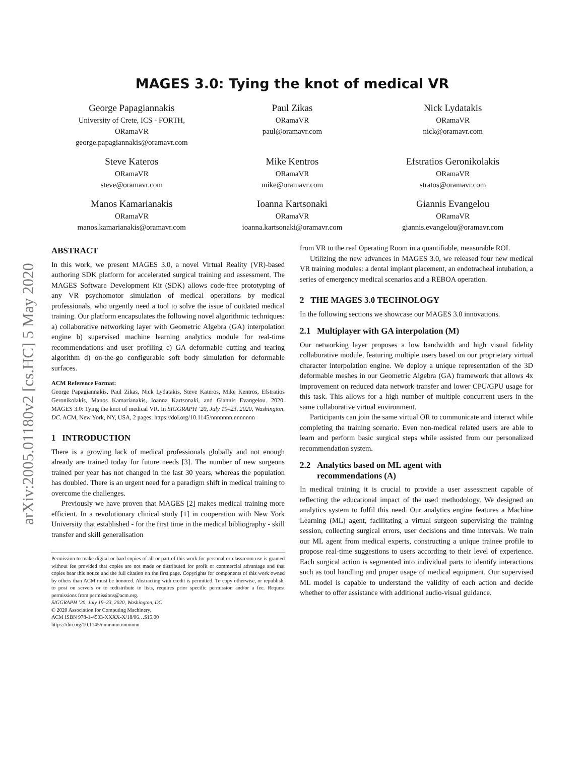arXiv:2005.01180v2 [cs.HC] 5 May 2020
MAGES 3.0: Tying the knot of medical VR
George Papagiannakis
University of Crete, ICS - FORTH,
ORamaVR
george.papagiannakis@oramavr.com
Paul Zikas
ORamaVR
paul@oramavr.com
Nick Lydatakis
ORamaVR
nick@oramavr.com
Steve Kateros
ORamaVR
steve@oramavr.com
Mike Kentros
ORamaVR
mike@oramavr.com
Efstratios Geronikolakis
ORamaVR
stratos@oramavr.com
Manos Kamarianakis
ORamaVR
manos.kamarianakis@oramavr.com
Ioanna Kartsonaki
ORamaVR
ioanna.kartsonaki@oramavr.com
Giannis Evangelou
ORamaVR
giannis.evangelou@oramavr.com
ABSTRACT
In this work, we present MAGES 3.0, a novel Virtual Reality (VR)-based authoring SDK platform for accelerated surgical training and assessment. The MAGES Software Development Kit (SDK) allows code-free prototyping of any VR psychomotor simulation of medical operations by medical professionals, who urgently need a tool to solve the issue of outdated medical training. Our platform encapsulates the following novel algorithmic techniques: a) collaborative networking layer with Geometric Algebra (GA) interpolation engine b) supervised machine learning analytics module for real-time recommendations and user profiling c) GA deformable cutting and tearing algorithm d) on-the-go configurable soft body simulation for deformable surfaces.
ACM Reference Format:
George Papagiannakis, Paul Zikas, Nick Lydatakis, Steve Kateros, Mike Kentros, Efstratios Geronikolakis, Manos Kamarianakis, Ioanna Kartsonaki, and Giannis Evangelou. 2020. MAGES 3.0: Tying the knot of medical VR. In SIGGRAPH ’20, July 19–23, 2020, Washington, DC. ACM, New York, NY, USA, 2 pages. https://doi.org/10.1145/nnnnnnn.nnnnnnn
1 INTRODUCTION
There is a growing lack of medical professionals globally and not enough already are trained today for future needs [3]. The number of new surgeons trained per year has not changed in the last 30 years, whereas the population has doubled. There is an urgent need for a paradigm shift in medical training to overcome the challenges.
Previously we have proven that MAGES [2] makes medical training more efficient. In a revolutionary clinical study [1] in cooperation with New York University that established - for the first time in the medical bibliography - skill transfer and skill generalisation
Permission to make digital or hard copies of all or part of this work for personal or classroom use is granted without fee provided that copies are not made or distributed for profit or commercial advantage and that copies bear this notice and the full citation on the first page. Copyrights for components of this work owned by others than ACM must be honored. Abstracting with credit is permitted. To copy otherwise, or republish, to post on servers or to redistribute to lists, requires prior specific permission and/or a fee. Request permissions from permissions@acm.org.
SIGGRAPH ’20, July 19–23, 2020, Washington, DC
© 2020 Association for Computing Machinery.
ACM ISBN 978-1-4503-XXXX-X/18/06…$15.00
https://doi.org/10.1145/nnnnnnn.nnnnnnn
from VR to the real Operating Room in a quantifiable, measurable ROI.
Utilizing the new advances in MAGES 3.0, we released four new medical VR training modules: a dental implant placement, an endotracheal intubation, a series of emergency medical scenarios and a REBOA operation.
2 THE MAGES 3.0 TECHNOLOGY
In the following sections we showcase our MAGES 3.0 innovations.
2.1 Multiplayer with GA interpolation (M)
Our networking layer proposes a low bandwidth and high visual fidelity collaborative module, featuring multiple users based on our proprietary virtual character interpolation engine. We deploy a unique representation of the 3D deformable meshes in our Geometric Algebra (GA) framework that allows 4x improvement on reduced data network transfer and lower CPU/GPU usage for this task. This allows for a high number of multiple concurrent users in the same collaborative virtual environment.
Participants can join the same virtual OR to communicate and interact while completing the training scenario. Even non-medical related users are able to learn and perform basic surgical steps while assisted from our personalized recommendation system.
2.2 Analytics based on ML agent with
recommendations (A)
In medical training it is crucial to provide a user assessment capable of reflecting the educational impact of the used methodology. We designed an analytics system to fulfil this need. Our analytics engine features a Machine Learning (ML) agent, facilitating a virtual surgeon supervising the training session, collecting surgical errors, user decisions and time intervals. We train our ML agent from medical experts, constructing a unique trainee profile to propose real-time suggestions to users according to their level of experience. Each surgical action is segmented into individual parts to identify interactions such as tool handling and proper usage of medical equipment. Our supervised ML model is capable to understand the validity of each action and decide whether to offer assistance with additional audio-visual guidance.